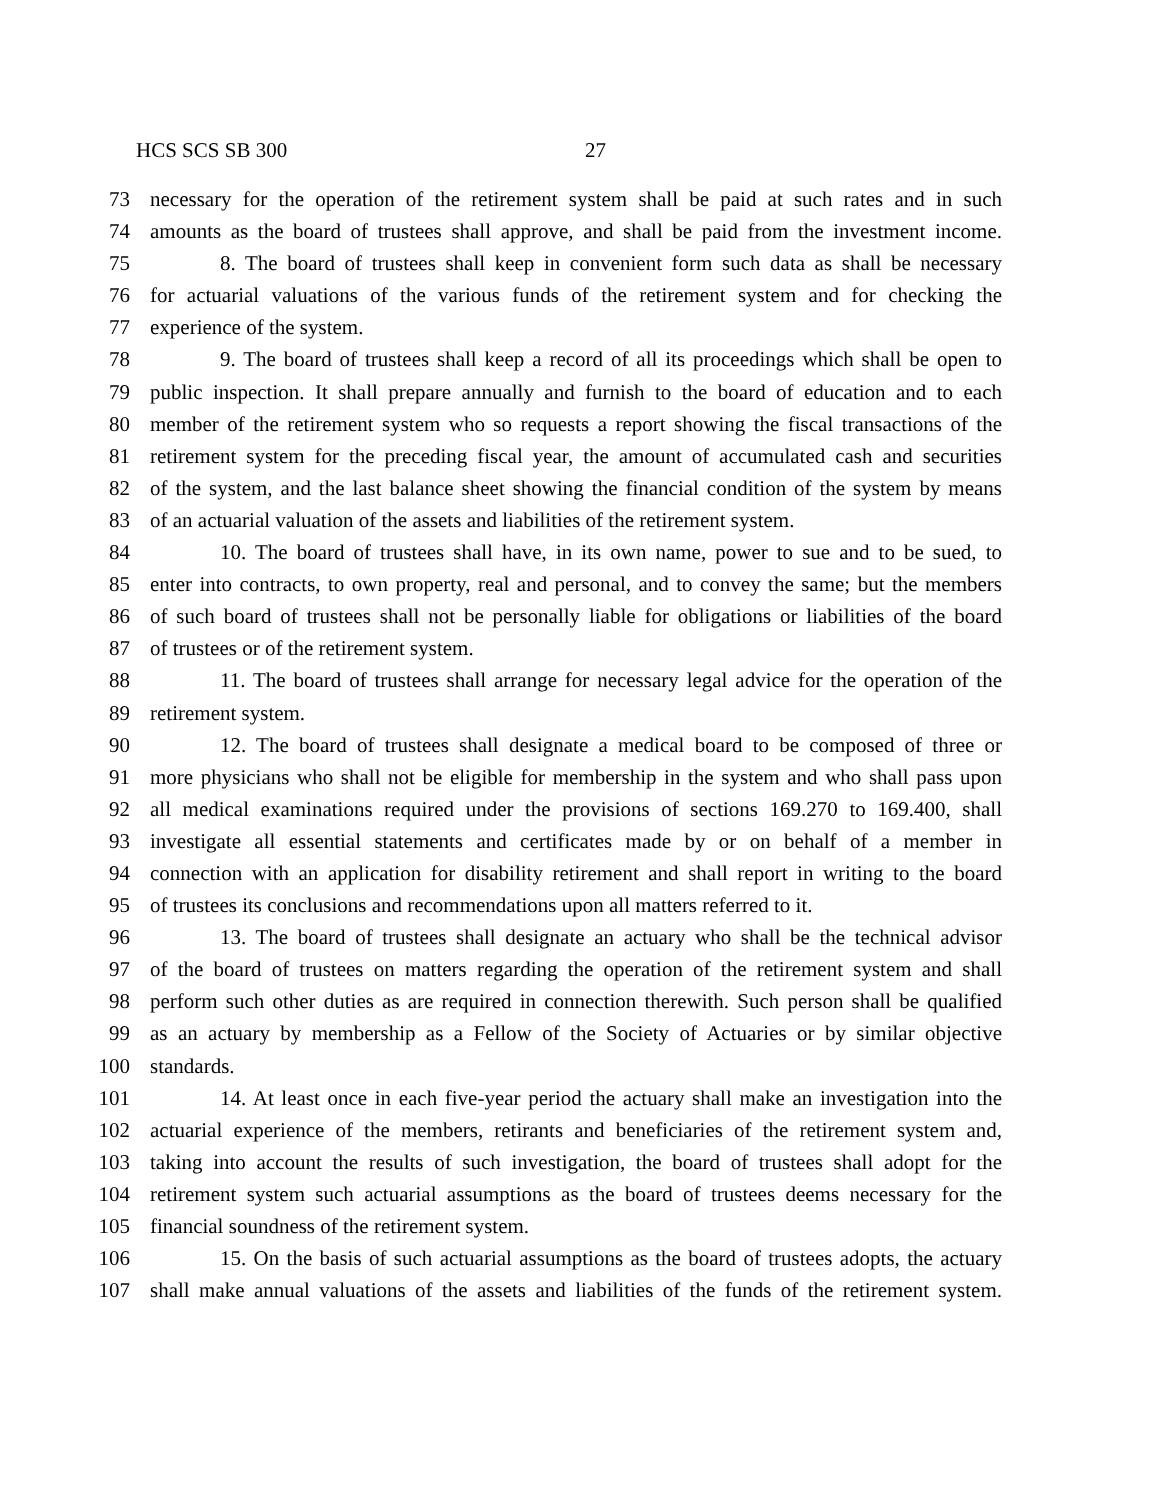HCS SCS SB 300 27
73 necessary for the operation of the retirement system shall be paid at such rates and in such
74 amounts as the board of trustees shall approve, and shall be paid from the investment income.
75 8. The board of trustees shall keep in convenient form such data as shall be necessary
76 for actuarial valuations of the various funds of the retirement system and for checking the
77 experience of the system.
78 9. The board of trustees shall keep a record of all its proceedings which shall be open to
79 public inspection. It shall prepare annually and furnish to the board of education and to each
80 member of the retirement system who so requests a report showing the fiscal transactions of the
81 retirement system for the preceding fiscal year, the amount of accumulated cash and securities
82 of the system, and the last balance sheet showing the financial condition of the system by means
83 of an actuarial valuation of the assets and liabilities of the retirement system.
84 10. The board of trustees shall have, in its own name, power to sue and to be sued, to
85 enter into contracts, to own property, real and personal, and to convey the same; but the members
86 of such board of trustees shall not be personally liable for obligations or liabilities of the board
87 of trustees or of the retirement system.
88 11. The board of trustees shall arrange for necessary legal advice for the operation of the
89 retirement system.
90 12. The board of trustees shall designate a medical board to be composed of three or
91 more physicians who shall not be eligible for membership in the system and who shall pass upon
92 all medical examinations required under the provisions of sections 169.270 to 169.400, shall
93 investigate all essential statements and certificates made by or on behalf of a member in
94 connection with an application for disability retirement and shall report in writing to the board
95 of trustees its conclusions and recommendations upon all matters referred to it.
96 13. The board of trustees shall designate an actuary who shall be the technical advisor
97 of the board of trustees on matters regarding the operation of the retirement system and shall
98 perform such other duties as are required in connection therewith. Such person shall be qualified
99 as an actuary by membership as a Fellow of the Society of Actuaries or by similar objective
100 standards.
101 14. At least once in each five-year period the actuary shall make an investigation into the
102 actuarial experience of the members, retirants and beneficiaries of the retirement system and,
103 taking into account the results of such investigation, the board of trustees shall adopt for the
104 retirement system such actuarial assumptions as the board of trustees deems necessary for the
105 financial soundness of the retirement system.
106 15. On the basis of such actuarial assumptions as the board of trustees adopts, the actuary
107 shall make annual valuations of the assets and liabilities of the funds of the retirement system.